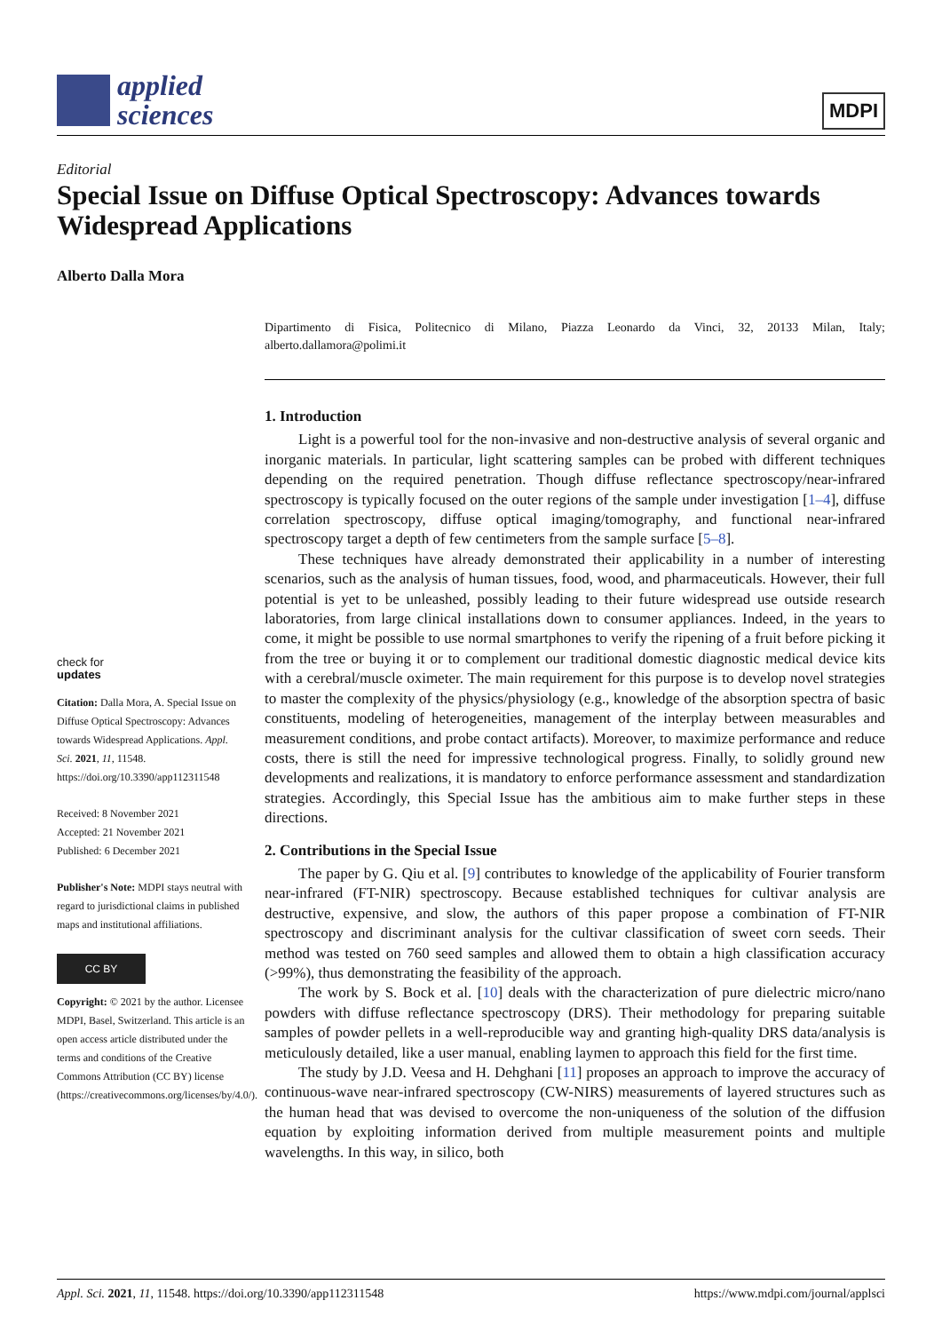applied
sciences
MDPI
Editorial
Special Issue on Diffuse Optical Spectroscopy: Advances towards Widespread Applications
Alberto Dalla Mora
check for
updates
Citation: Dalla Mora, A. Special Issue on Diffuse Optical Spectroscopy: Advances towards Widespread Applications. Appl. Sci. 2021, 11, 11548. https://doi.org/10.3390/app112311548
Received: 8 November 2021
Accepted: 21 November 2021
Published: 6 December 2021
Publisher's Note: MDPI stays neutral with regard to jurisdictional claims in published maps and institutional affiliations.
CC BY
Copyright: © 2021 by the author. Licensee MDPI, Basel, Switzerland. This article is an open access article distributed under the terms and conditions of the Creative Commons Attribution (CC BY) license (https://creativecommons.org/licenses/by/4.0/).
Dipartimento di Fisica, Politecnico di Milano, Piazza Leonardo da Vinci, 32, 20133 Milan, Italy; alberto.dallamora@polimi.it
1. Introduction
Light is a powerful tool for the non-invasive and non-destructive analysis of several organic and inorganic materials. In particular, light scattering samples can be probed with different techniques depending on the required penetration. Though diffuse reflectance spectroscopy/near-infrared spectroscopy is typically focused on the outer regions of the sample under investigation [1–4], diffuse correlation spectroscopy, diffuse optical imaging/tomography, and functional near-infrared spectroscopy target a depth of few centimeters from the sample surface [5–8].
These techniques have already demonstrated their applicability in a number of interesting scenarios, such as the analysis of human tissues, food, wood, and pharmaceuticals. However, their full potential is yet to be unleashed, possibly leading to their future widespread use outside research laboratories, from large clinical installations down to consumer appliances. Indeed, in the years to come, it might be possible to use normal smartphones to verify the ripening of a fruit before picking it from the tree or buying it or to complement our traditional domestic diagnostic medical device kits with a cerebral/muscle oximeter. The main requirement for this purpose is to develop novel strategies to master the complexity of the physics/physiology (e.g., knowledge of the absorption spectra of basic constituents, modeling of heterogeneities, management of the interplay between measurables and measurement conditions, and probe contact artifacts). Moreover, to maximize performance and reduce costs, there is still the need for impressive technological progress. Finally, to solidly ground new developments and realizations, it is mandatory to enforce performance assessment and standardization strategies. Accordingly, this Special Issue has the ambitious aim to make further steps in these directions.
2. Contributions in the Special Issue
The paper by G. Qiu et al. [9] contributes to knowledge of the applicability of Fourier transform near-infrared (FT-NIR) spectroscopy. Because established techniques for cultivar analysis are destructive, expensive, and slow, the authors of this paper propose a combination of FT-NIR spectroscopy and discriminant analysis for the cultivar classification of sweet corn seeds. Their method was tested on 760 seed samples and allowed them to obtain a high classification accuracy (>99%), thus demonstrating the feasibility of the approach.
The work by S. Bock et al. [10] deals with the characterization of pure dielectric micro/nano powders with diffuse reflectance spectroscopy (DRS). Their methodology for preparing suitable samples of powder pellets in a well-reproducible way and granting high-quality DRS data/analysis is meticulously detailed, like a user manual, enabling laymen to approach this field for the first time.
The study by J.D. Veesa and H. Dehghani [11] proposes an approach to improve the accuracy of continuous-wave near-infrared spectroscopy (CW-NIRS) measurements of layered structures such as the human head that was devised to overcome the non-uniqueness of the solution of the diffusion equation by exploiting information derived from multiple measurement points and multiple wavelengths. In this way, in silico, both
Appl. Sci. 2021, 11, 11548. https://doi.org/10.3390/app112311548 https://www.mdpi.com/journal/applsci